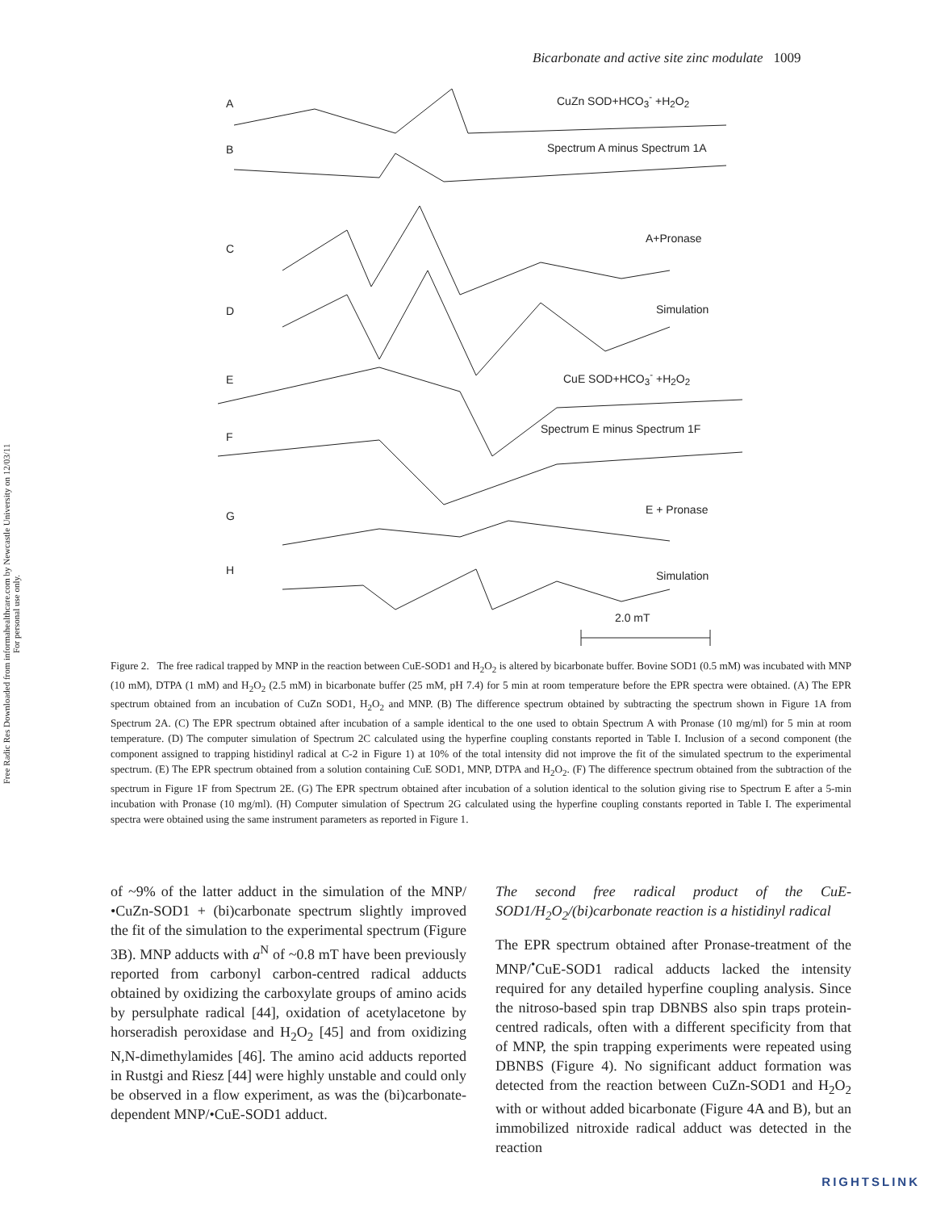Free Radic Res Downloaded from informahealthcare.com by Newcastle University on 12/03/11
For personal use only.
Bicarbonate and active site zinc modulate 1009
A CuZn SOD+HCO<sub>3</sub><sup>-</sup> +H<sub>2</sub>O<sub>2</sub>
B Spectrum A minus Spectrum 1A
C
A+Pronase
D Simulation
E CuE SOD+HCO<sub>3</sub><sup>-</sup> +H<sub>2</sub>O<sub>2</sub>
F
Spectrum E minus Spectrum 1F
G E + Pronase
H Simulation
2.0 mT
Figure 2. The free radical trapped by MNP in the reaction between CuE-SOD1 and H<sub>2</sub>O<sub>2</sub> is altered by bicarbonate buffer. Bovine SOD1 (0.5 mM) was incubated with MNP (10 mM), DTPA (1 mM) and H<sub>2</sub>O<sub>2</sub> (2.5 mM) in bicarbonate buffer (25 mM, pH 7.4) for 5 min at room temperature before the EPR spectra were obtained. (A) The EPR spectrum obtained from an incubation of CuZn SOD1, H<sub>2</sub>O<sub>2</sub> and MNP. (B) The difference spectrum obtained by subtracting the spectrum shown in Figure 1A from Spectrum 2A. (C) The EPR spectrum obtained after incubation of a sample identical to the one used to obtain Spectrum A with Pronase (10 mg/ml) for 5 min at room temperature. (D) The computer simulation of Spectrum 2C calculated using the hyperfine coupling constants reported in Table I. Inclusion of a second component (the component assigned to trapping histidinyl radical at C-2 in Figure 1) at 10% of the total intensity did not improve the fit of the simulated spectrum to the experimental spectrum. (E) The EPR spectrum obtained from a solution containing CuE SOD1, MNP, DTPA and H<sub>2</sub>O<sub>2</sub>. (F) The difference spectrum obtained from the subtraction of the spectrum in Figure 1F from Spectrum 2E. (G) The EPR spectrum obtained after incubation of a solution identical to the solution giving rise to Spectrum E after a 5-min incubation with Pronase (10 mg/ml). (H) Computer simulation of Spectrum 2G calculated using the hyperfine coupling constants reported in Table I. The experimental spectra were obtained using the same instrument parameters as reported in Figure 1.
of ~9% of the latter adduct in the simulation of the MNP/•CuZn-SOD1 + (bi)carbonate spectrum slightly improved the fit of the simulation to the experimental spectrum (Figure 3B). MNP adducts with a<sup>N</sup> of ~0.8 mT have been previously reported from carbonyl carbon-centred radical adducts obtained by oxidizing the carboxylate groups of amino acids by persulphate radical [44], oxidation of acetylacetone by horseradish peroxidase and H<sub>2</sub>O<sub>2</sub> [45] and from oxidizing N,N-dimethylamides [46]. The amino acid adducts reported in Rustgi and Riesz [44] were highly unstable and could only be observed in a flow experiment, as was the (bi)carbonate-dependent MNP/•CuE-SOD1 adduct.
The second free radical product of the CuE-SOD1/H<sub>2</sub>O<sub>2</sub>/(bi)carbonate reaction is a histidinyl radical
The EPR spectrum obtained after Pronase-treatment of the MNP/<sup>•</sup>CuE-SOD1 radical adducts lacked the intensity required for any detailed hyperfine coupling analysis. Since the nitroso-based spin trap DBNBS also spin traps protein-centred radicals, often with a different specificity from that of MNP, the spin trapping experiments were repeated using DBNBS (Figure 4). No significant adduct formation was detected from the reaction between CuZn-SOD1 and H<sub>2</sub>O<sub>2</sub> with or without added bicarbonate (Figure 4A and B), but an immobilized nitroxide radical adduct was detected in the reaction
RIGHTSLINK